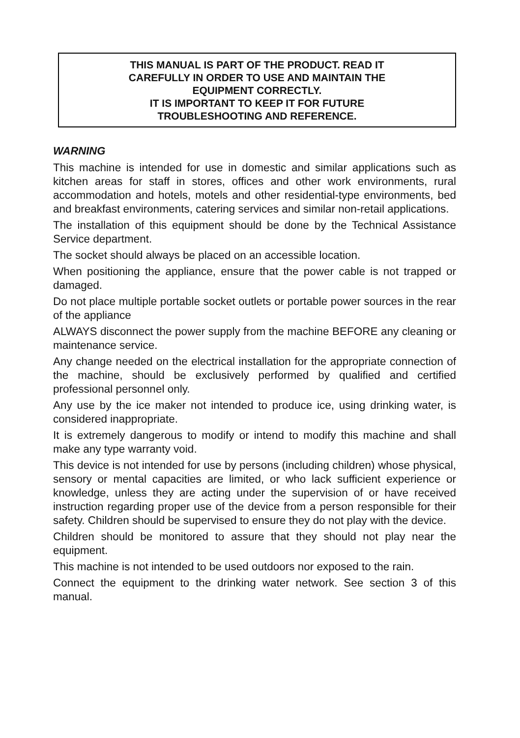THIS MANUAL IS PART OF THE PRODUCT. READ IT
CAREFULLY IN ORDER TO USE AND MAINTAIN THE
EQUIPMENT CORRECTLY.
IT IS IMPORTANT TO KEEP IT FOR FUTURE
TROUBLESHOOTING AND REFERENCE.
WARNING
This machine is intended for use in domestic and similar applications such as kitchen areas for staff in stores, offices and other work environments, rural accommodation and hotels, motels and other residential-type environments, bed and breakfast environments, catering services and similar non-retail applications.
The installation of this equipment should be done by the Technical Assistance Service department.
The socket should always be placed on an accessible location.
When positioning the appliance, ensure that the power cable is not trapped or damaged.
Do not place multiple portable socket outlets or portable power sources in the rear of the appliance
ALWAYS disconnect the power supply from the machine BEFORE any cleaning or maintenance service.
Any change needed on the electrical installation for the appropriate connection of the machine, should be exclusively performed by qualified and certified professional personnel only.
Any use by the ice maker not intended to produce ice, using drinking water, is considered inappropriate.
It is extremely dangerous to modify or intend to modify this machine and shall make any type warranty void.
This device is not intended for use by persons (including children) whose physical, sensory or mental capacities are limited, or who lack sufficient experience or knowledge, unless they are acting under the supervision of or have received instruction regarding proper use of the device from a person responsible for their safety. Children should be supervised to ensure they do not play with the device.
Children should be monitored to assure that they should not play near the equipment.
This machine is not intended to be used outdoors nor exposed to the rain.
Connect the equipment to the drinking water network. See section 3 of this manual.